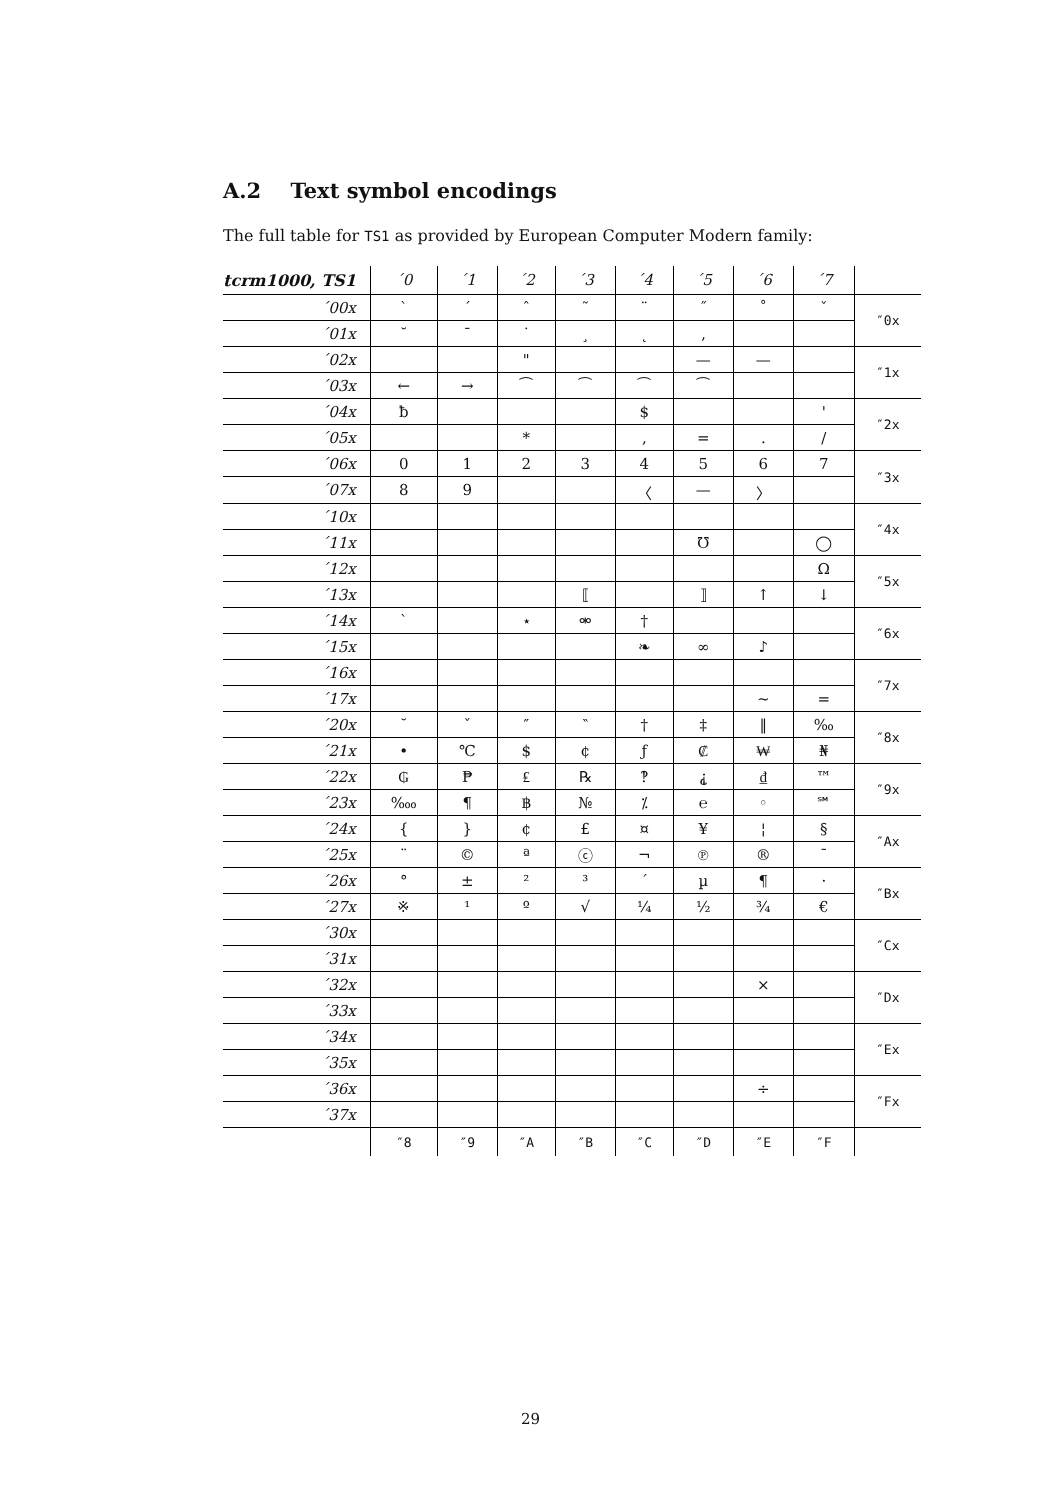A.2 Text symbol encodings
The full table for TS1 as provided by European Computer Modern family:
| tcrm1000, TS1 | ´0 | ´1 | ´2 | ´3 | ´4 | ´5 | ´6 | ´7 | |
| --- | --- | --- | --- | --- | --- | --- | --- | --- | --- |
| ´00x | ` | ´ | ˆ | ˜ | ¨ | ˝ | ˚ | ˇ | ″0x |
| ´01x | ˘ | ¯ | ˙ | ¸ | ˛ | ‚ | | | |
| ´02x | | | " | | | — | — | | ″1x |
| ´03x | ← | → | ⁀ | ⁀ | ⁀ | ⁀ | | | |
| ´04x | ƀ | | | | $ | | | ' | ″2x |
| ´05x | | | * | | , | = | . | / | |
| ´06x | 0 | 1 | 2 | 3 | 4 | 5 | 6 | 7 | ″3x |
| ´07x | 8 | 9 | | | 〈 | — | 〉 | | |
| ´10x | | | | | | | | | ″4x |
| ´11x | | | | | | ℧ | | ◯ | |
| ´12x | | | | | | | | Ω | ″5x |
| ´13x | | | | ⟦ | | ⟧ | ↑ | ↓ | |
| ´14x | ` | | ⋆ | ⚮ | † | | | | ″6x |
| ´15x | | | | | ❧ | ∞ | ♪ | | |
| ´16x | | | | | | | | | ″7x |
| ´17x | | | | | | | ~ | = | |
| ´20x | ˘ | ˇ | ″ | ‶ | † | ‡ | ‖ | ‰ | ″8x |
| ´21x | • | ℃ | $ | ¢ | ƒ | ₡ | ₩ | ₦ | |
| ´22x | ₲ | ₱ | ₤ | ℞ | ‽ | ⸘ | ₫ | ™ | ″9x |
| ´23x | ‱ | ¶ | ฿ | № | ⁒ | ℮ | ◦ | ℠ | |
| ´24x | { | } | ¢ | £ | ¤ | ¥ | ¦ | § | ″Ax |
| ´25x | ¨ | © | ª | ⓒ | ¬ | ℗ | ® | ¯ | |
| ´26x | ° | ± | ² | ³ | ´ | µ | ¶ | · | ″Bx |
| ´27x | ※ | ¹ | º | √ | ¼ | ½ | ¾ | € | |
| ´30x | | | | | | | | | ″Cx |
| ´31x | | | | | | | | | |
| ´32x | | | | | | | × | | ″Dx |
| ´33x | | | | | | | | | |
| ´34x | | | | | | | | | ″Ex |
| ´35x | | | | | | | | | |
| ´36x | | | | | | | ÷ | | ″Fx |
| ´37x | | | | | | | | | |
| | ″8 | ″9 | ″A | ″B | ″C | ″D | ″E | ″F | |
29